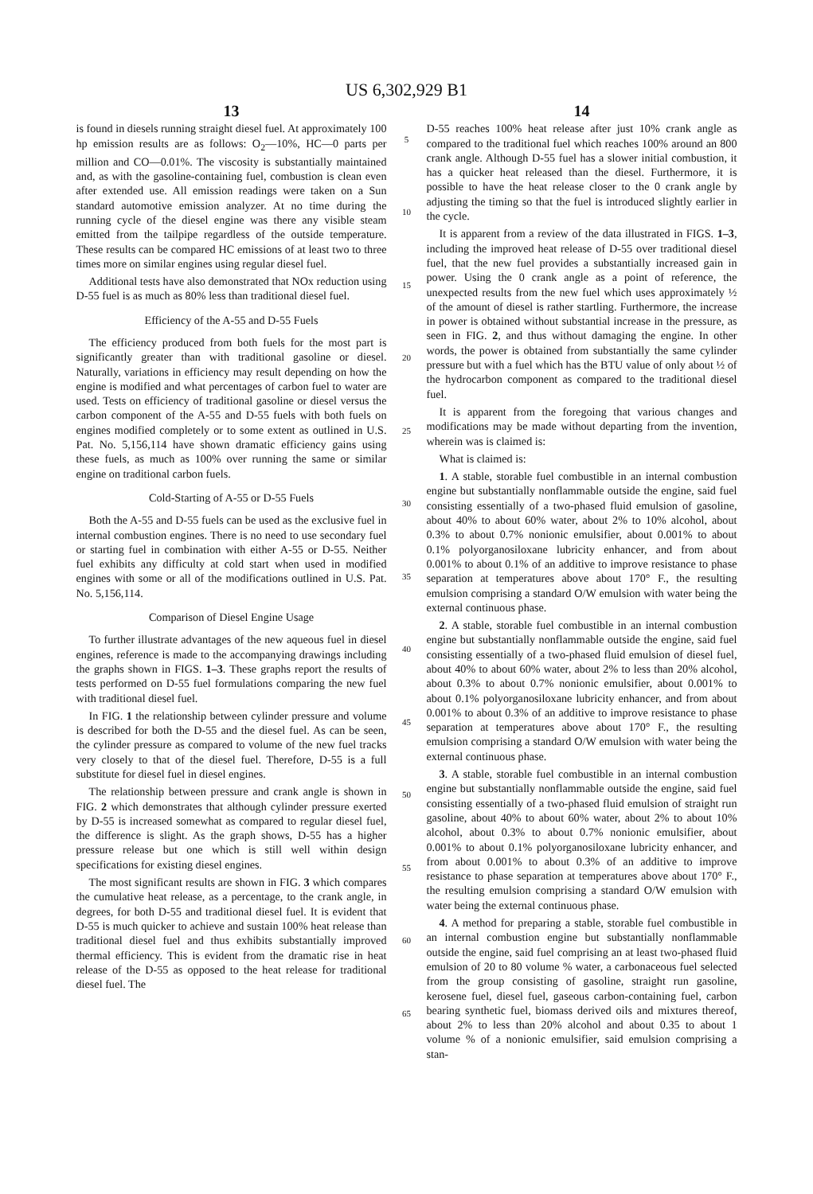US 6,302,929 B1
13
is found in diesels running straight diesel fuel. At approximately 100 hp emission results are as follows: O<sub>2</sub>—10%, HC—0 parts per million and CO—0.01%. The viscosity is substantially maintained and, as with the gasoline-containing fuel, combustion is clean even after extended use. All emission readings were taken on a Sun standard automotive emission analyzer. At no time during the running cycle of the diesel engine was there any visible steam emitted from the tailpipe regardless of the outside temperature. These results can be compared HC emissions of at least two to three times more on similar engines using regular diesel fuel.
Additional tests have also demonstrated that NOx reduction using D-55 fuel is as much as 80% less than traditional diesel fuel.
Efficiency of the A-55 and D-55 Fuels
The efficiency produced from both fuels for the most part is significantly greater than with traditional gasoline or diesel. Naturally, variations in efficiency may result depending on how the engine is modified and what percentages of carbon fuel to water are used. Tests on efficiency of traditional gasoline or diesel versus the carbon component of the A-55 and D-55 fuels with both fuels on engines modified completely or to some extent as outlined in U.S. Pat. No. 5,156,114 have shown dramatic efficiency gains using these fuels, as much as 100% over running the same or similar engine on traditional carbon fuels.
Cold-Starting of A-55 or D-55 Fuels
Both the A-55 and D-55 fuels can be used as the exclusive fuel in internal combustion engines. There is no need to use secondary fuel or starting fuel in combination with either A-55 or D-55. Neither fuel exhibits any difficulty at cold start when used in modified engines with some or all of the modifications outlined in U.S. Pat. No. 5,156,114.
Comparison of Diesel Engine Usage
To further illustrate advantages of the new aqueous fuel in diesel engines, reference is made to the accompanying drawings including the graphs shown in FIGS. 1–3. These graphs report the results of tests performed on D-55 fuel formulations comparing the new fuel with traditional diesel fuel.
In FIG. 1 the relationship between cylinder pressure and volume is described for both the D-55 and the diesel fuel. As can be seen, the cylinder pressure as compared to volume of the new fuel tracks very closely to that of the diesel fuel. Therefore, D-55 is a full substitute for diesel fuel in diesel engines.
The relationship between pressure and crank angle is shown in FIG. 2 which demonstrates that although cylinder pressure exerted by D-55 is increased somewhat as compared to regular diesel fuel, the difference is slight. As the graph shows, D-55 has a higher pressure release but one which is still well within design specifications for existing diesel engines.
The most significant results are shown in FIG. 3 which compares the cumulative heat release, as a percentage, to the crank angle, in degrees, for both D-55 and traditional diesel fuel. It is evident that D-55 is much quicker to achieve and sustain 100% heat release than traditional diesel fuel and thus exhibits substantially improved thermal efficiency. This is evident from the dramatic rise in heat release of the D-55 as opposed to the heat release for traditional diesel fuel. The
5
10
15
20
25
30
35
40
45
50
55
60
65
14
D-55 reaches 100% heat release after just 10% crank angle as compared to the traditional fuel which reaches 100% around an 800 crank angle. Although D-55 fuel has a slower initial combustion, it has a quicker heat released than the diesel. Furthermore, it is possible to have the heat release closer to the 0 crank angle by adjusting the timing so that the fuel is introduced slightly earlier in the cycle.
It is apparent from a review of the data illustrated in FIGS. 1–3, including the improved heat release of D-55 over traditional diesel fuel, that the new fuel provides a substantially increased gain in power. Using the 0 crank angle as a point of reference, the unexpected results from the new fuel which uses approximately ½ of the amount of diesel is rather startling. Furthermore, the increase in power is obtained without substantial increase in the pressure, as seen in FIG. 2, and thus without damaging the engine. In other words, the power is obtained from substantially the same cylinder pressure but with a fuel which has the BTU value of only about ½ of the hydrocarbon component as compared to the traditional diesel fuel.
It is apparent from the foregoing that various changes and modifications may be made without departing from the invention, wherein was is claimed is:
What is claimed is:
1. A stable, storable fuel combustible in an internal combustion engine but substantially nonflammable outside the engine, said fuel consisting essentially of a two-phased fluid emulsion of gasoline, about 40% to about 60% water, about 2% to 10% alcohol, about 0.3% to about 0.7% nonionic emulsifier, about 0.001% to about 0.1% polyorganosiloxane lubricity enhancer, and from about 0.001% to about 0.1% of an additive to improve resistance to phase separation at temperatures above about 170° F., the resulting emulsion comprising a standard O/W emulsion with water being the external continuous phase.
2. A stable, storable fuel combustible in an internal combustion engine but substantially nonflammable outside the engine, said fuel consisting essentially of a two-phased fluid emulsion of diesel fuel, about 40% to about 60% water, about 2% to less than 20% alcohol, about 0.3% to about 0.7% nonionic emulsifier, about 0.001% to about 0.1% polyorganosiloxane lubricity enhancer, and from about 0.001% to about 0.3% of an additive to improve resistance to phase separation at temperatures above about 170° F., the resulting emulsion comprising a standard O/W emulsion with water being the external continuous phase.
3. A stable, storable fuel combustible in an internal combustion engine but substantially nonflammable outside the engine, said fuel consisting essentially of a two-phased fluid emulsion of straight run gasoline, about 40% to about 60% water, about 2% to about 10% alcohol, about 0.3% to about 0.7% nonionic emulsifier, about 0.001% to about 0.1% polyorganosiloxane lubricity enhancer, and from about 0.001% to about 0.3% of an additive to improve resistance to phase separation at temperatures above about 170° F., the resulting emulsion comprising a standard O/W emulsion with water being the external continuous phase.
4. A method for preparing a stable, storable fuel combustible in an internal combustion engine but substantially nonflammable outside the engine, said fuel comprising an at least two-phased fluid emulsion of 20 to 80 volume % water, a carbonaceous fuel selected from the group consisting of gasoline, straight run gasoline, kerosene fuel, diesel fuel, gaseous carbon-containing fuel, carbon bearing synthetic fuel, biomass derived oils and mixtures thereof, about 2% to less than 20% alcohol and about 0.35 to about 1 volume % of a nonionic emulsifier, said emulsion comprising a stan-